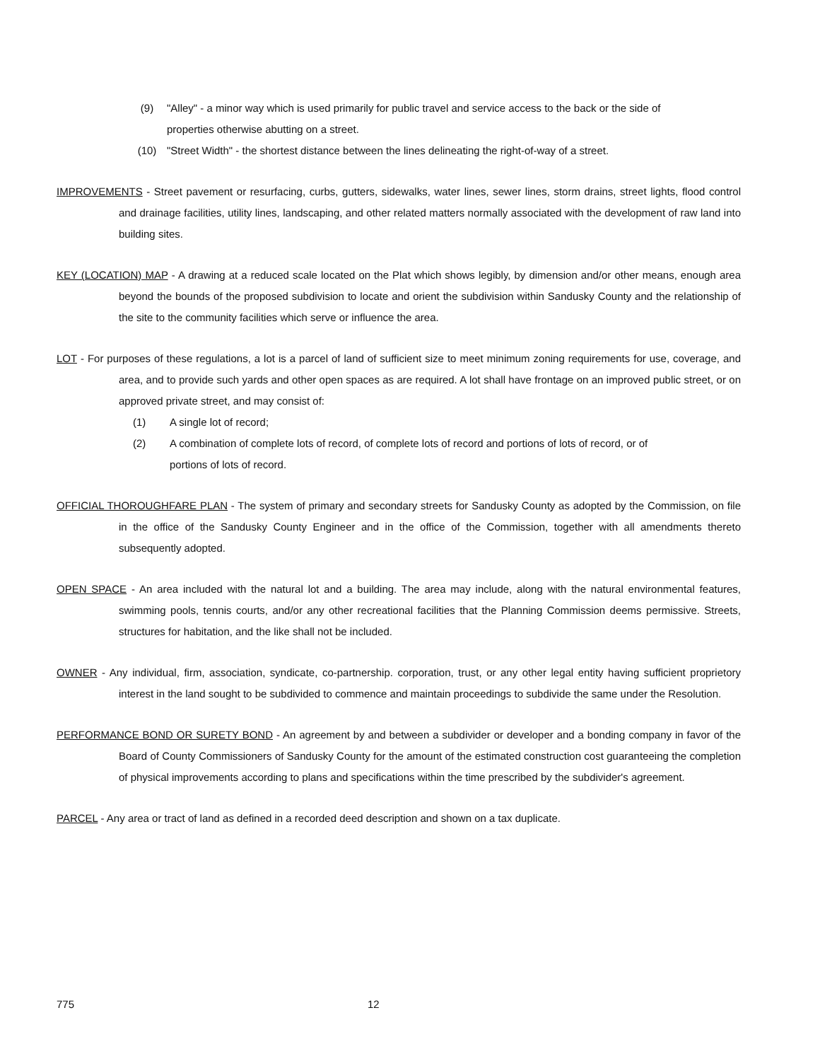(9) "Alley" - a minor way which is used primarily for public travel and service access to the back or the side of properties otherwise abutting on a street.
(10) "Street Width" - the shortest distance between the lines delineating the right-of-way of a street.
IMPROVEMENTS - Street pavement or resurfacing, curbs, gutters, sidewalks, water lines, sewer lines, storm drains, street lights, flood control and drainage facilities, utility lines, landscaping, and other related matters normally associated with the development of raw land into building sites.
KEY (LOCATION) MAP - A drawing at a reduced scale located on the Plat which shows legibly, by dimension and/or other means, enough area beyond the bounds of the proposed subdivision to locate and orient the subdivision within Sandusky County and the relationship of the site to the community facilities which serve or influence the area.
LOT - For purposes of these regulations, a lot is a parcel of land of sufficient size to meet minimum zoning requirements for use, coverage, and area, and to provide such yards and other open spaces as are required. A lot shall have frontage on an improved public street, or on approved private street, and may consist of:
(1) A single lot of record;
(2) A combination of complete lots of record, of complete lots of record and portions of lots of record, or of portions of lots of record.
OFFICIAL THOROUGHFARE PLAN - The system of primary and secondary streets for Sandusky County as adopted by the Commission, on file in the office of the Sandusky County Engineer and in the office of the Commission, together with all amendments thereto subsequently adopted.
OPEN SPACE - An area included with the natural lot and a building. The area may include, along with the natural environmental features, swimming pools, tennis courts, and/or any other recreational facilities that the Planning Commission deems permissive. Streets, structures for habitation, and the like shall not be included.
OWNER - Any individual, firm, association, syndicate, co-partnership. corporation, trust, or any other legal entity having sufficient proprietory interest in the land sought to be subdivided to commence and maintain proceedings to subdivide the same under the Resolution.
PERFORMANCE BOND OR SURETY BOND - An agreement by and between a subdivider or developer and a bonding company in favor of the Board of County Commissioners of Sandusky County for the amount of the estimated construction cost guaranteeing the completion of physical improvements according to plans and specifications within the time prescribed by the subdivider's agreement.
PARCEL - Any area or tract of land as defined in a recorded deed description and shown on a tax duplicate.
775 12